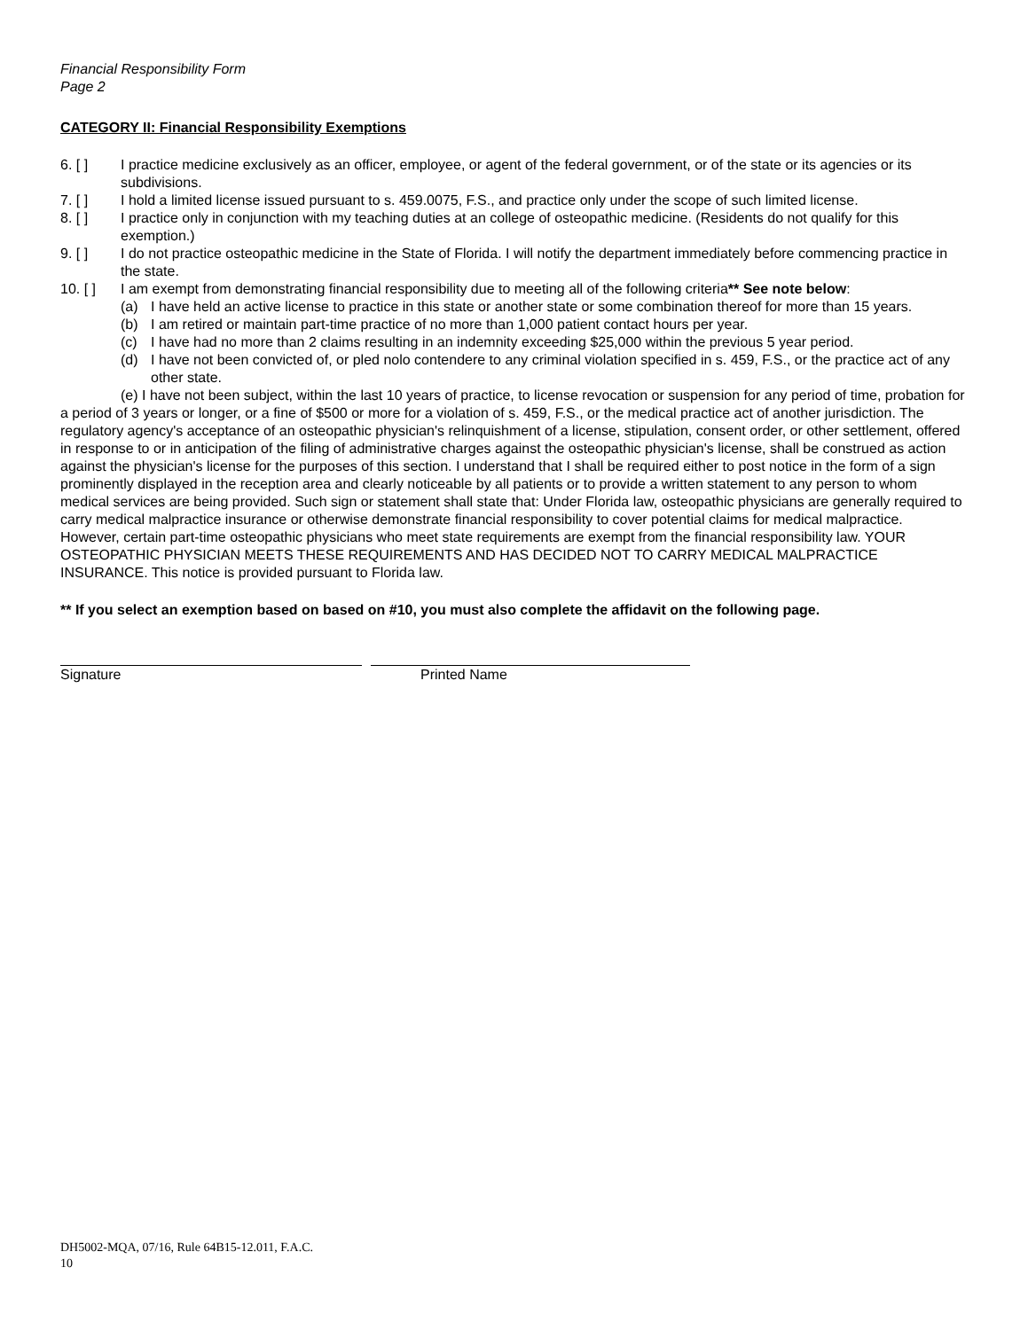Financial Responsibility Form
Page 2
CATEGORY II: Financial Responsibility Exemptions
6. [ ] I practice medicine exclusively as an officer, employee, or agent of the federal government, or of the state or its agencies or its subdivisions.
7. [ ] I hold a limited license issued pursuant to s. 459.0075, F.S., and practice only under the scope of such limited license.
8. [ ] I practice only in conjunction with my teaching duties at an college of osteopathic medicine. (Residents do not qualify for this exemption.)
9. [ ] I do not practice osteopathic medicine in the State of Florida. I will notify the department immediately before commencing practice in the state.
10. [ ] I am exempt from demonstrating financial responsibility due to meeting all of the following criteria** See note below:
(a) I have held an active license to practice in this state or another state or some combination thereof for more than 15 years.
(b) I am retired or maintain part-time practice of no more than 1,000 patient contact hours per year.
(c) I have had no more than 2 claims resulting in an indemnity exceeding $25,000 within the previous 5 year period.
(d) I have not been convicted of, or pled nolo contendere to any criminal violation specified in s. 459, F.S., or the practice act of any other state.
(e) I have not been subject, within the last 10 years of practice, to license revocation or suspension for any period of time, probation for a period of 3 years or longer, or a fine of $500 or more for a violation of s. 459, F.S., or the medical practice act of another jurisdiction. The regulatory agency's acceptance of an osteopathic physician's relinquishment of a license, stipulation, consent order, or other settlement, offered in response to or in anticipation of the filing of administrative charges against the osteopathic physician's license, shall be construed as action against the physician's license for the purposes of this section. I understand that I shall be required either to post notice in the form of a sign prominently displayed in the reception area and clearly noticeable by all patients or to provide a written statement to any person to whom medical services are being provided. Such sign or statement shall state that: Under Florida law, osteopathic physicians are generally required to carry medical malpractice insurance or otherwise demonstrate financial responsibility to cover potential claims for medical malpractice. However, certain part-time osteopathic physicians who meet state requirements are exempt from the financial responsibility law. YOUR OSTEOPATHIC PHYSICIAN MEETS THESE REQUIREMENTS AND HAS DECIDED NOT TO CARRY MEDICAL MALPRACTICE INSURANCE. This notice is provided pursuant to Florida law.
** If you select an exemption based on based on #10, you must also complete the affidavit on the following page.
Signature Printed Name
DH5002-MQA, 07/16, Rule 64B15-12.011, F.A.C.
10